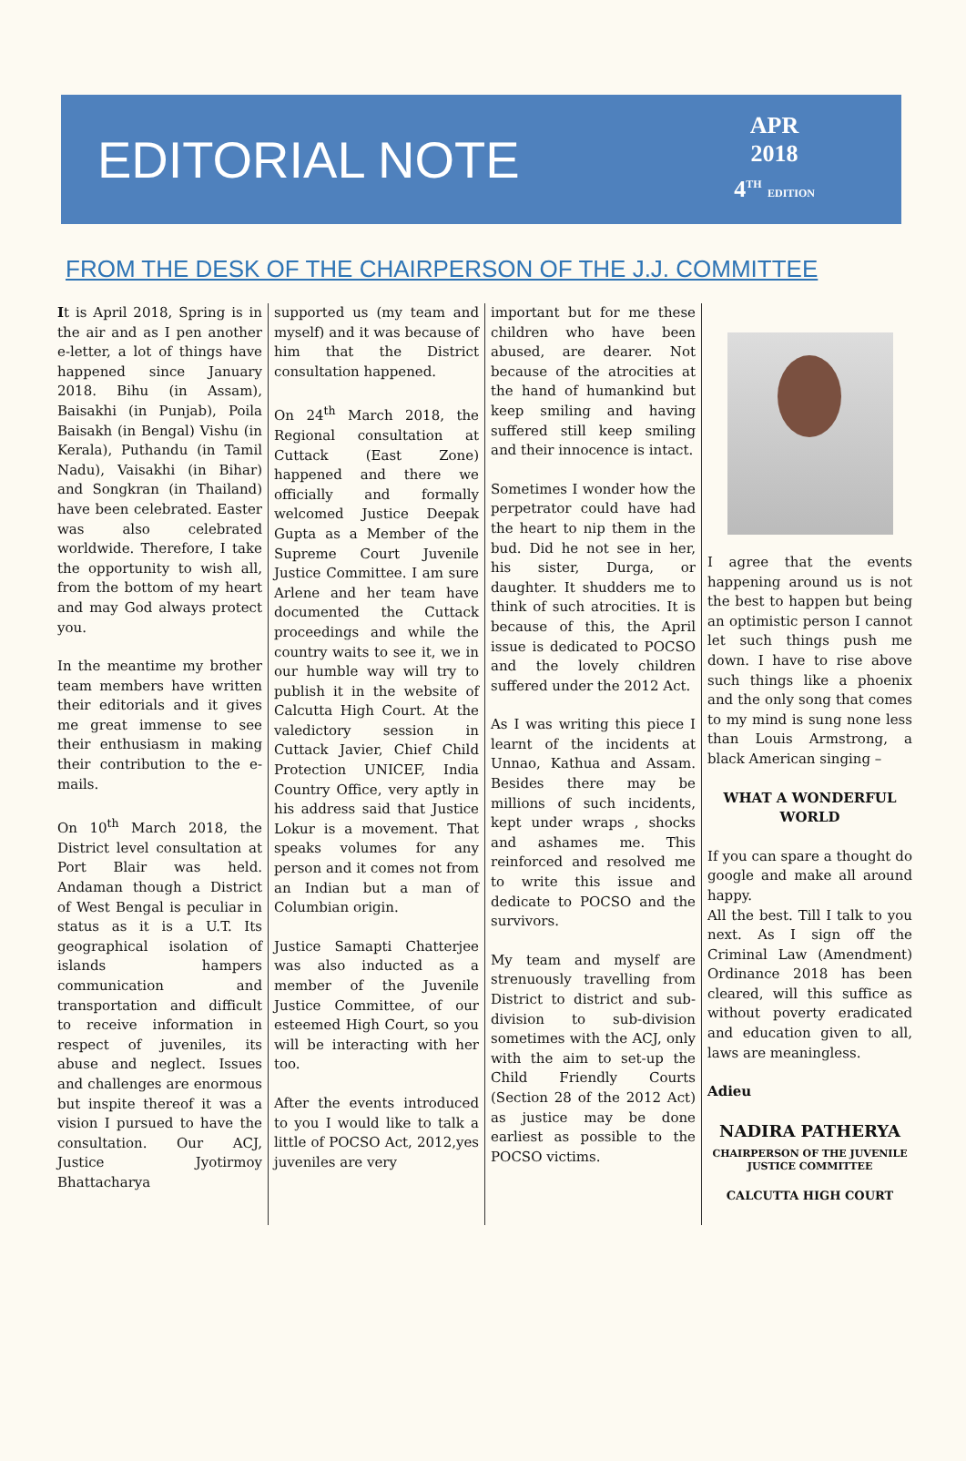EDITORIAL NOTE
APR
2018
4<sup>TH</sup> EDITION
FROM THE DESK OF THE CHAIRPERSON OF THE J.J. COMMITTEE
It is April 2018, Spring is in the air and as I pen another e-letter, a lot of things have happened since January 2018. Bihu (in Assam), Baisakhi (in Punjab), Poila Baisakh (in Bengal) Vishu (in Kerala), Puthandu (in Tamil Nadu), Vaisakhi (in Bihar) and Songkran (in Thailand) have been celebrated. Easter was also celebrated worldwide. Therefore, I take the opportunity to wish all, from the bottom of my heart and may God always protect you.
In the meantime my brother team members have written their editorials and it gives me great immense to see their enthusiasm in making their contribution to the e-mails.
On 10<sup>th</sup> March 2018, the District level consultation at Port Blair was held. Andaman though a District of West Bengal is peculiar in status as it is a U.T. Its geographical isolation of islands hampers communication and transportation and difficult to receive information in respect of juveniles, its abuse and neglect. Issues and challenges are enormous but inspite thereof it was a vision I pursued to have the consultation. Our ACJ, Justice Jyotirmoy Bhattacharya
supported us (my team and myself) and it was because of him that the District consultation happened.
On 24<sup>th</sup> March 2018, the Regional consultation at Cuttack (East Zone) happened and there we officially and formally welcomed Justice Deepak Gupta as a Member of the Supreme Court Juvenile Justice Committee. I am sure Arlene and her team have documented the Cuttack proceedings and while the country waits to see it, we in our humble way will try to publish it in the website of Calcutta High Court. At the valedictory session in Cuttack Javier, Chief Child Protection UNICEF, India Country Office, very aptly in his address said that Justice Lokur is a movement. That speaks volumes for any person and it comes not from an Indian but a man of Columbian origin.
Justice Samapti Chatterjee was also inducted as a member of the Juvenile Justice Committee, of our esteemed High Court, so you will be interacting with her too.
After the events introduced to you I would like to talk a little of POCSO Act, 2012,yes juveniles are very
important but for me these children who have been abused, are dearer. Not because of the atrocities at the hand of humankind but keep smiling and having suffered still keep smiling and their innocence is intact.
Sometimes I wonder how the perpetrator could have had the heart to nip them in the bud. Did he not see in her, his sister, Durga, or daughter. It shudders me to think of such atrocities. It is because of this, the April issue is dedicated to POCSO and the lovely children suffered under the 2012 Act.
As I was writing this piece I learnt of the incidents at Unnao, Kathua and Assam. Besides there may be millions of such incidents, kept under wraps , shocks and ashames me. This reinforced and resolved me to write this issue and dedicate to POCSO and the survivors.
My team and myself are strenuously travelling from District to district and sub-division to sub-division sometimes with the ACJ, only with the aim to set-up the Child Friendly Courts (Section 28 of the 2012 Act) as justice may be done earliest as possible to the POCSO victims.
I agree that the events happening around us is not the best to happen but being an optimistic person I cannot let such things push me down. I have to rise above such things like a phoenix and the only song that comes to my mind is sung none less than Louis Armstrong, a black American singing –
WHAT A WONDERFUL WORLD
If you can spare a thought do google and make all around happy.
All the best. Till I talk to you next. As I sign off the Criminal Law (Amendment) Ordinance 2018 has been cleared, will this suffice as without poverty eradicated and education given to all, laws are meaningless.
Adieu
NADIRA PATHERYA
CHAIRPERSON OF THE JUVENILE JUSTICE COMMITTEE
CALCUTTA HIGH COURT